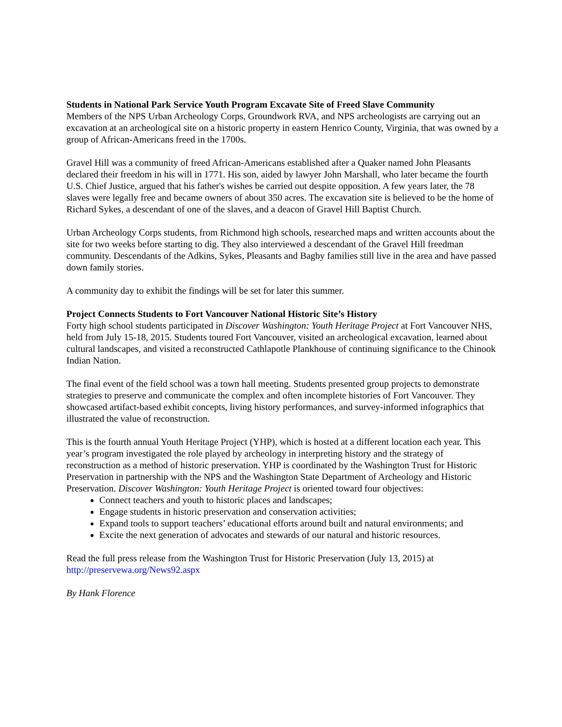Students in National Park Service Youth Program Excavate Site of Freed Slave Community
Members of the NPS Urban Archeology Corps, Groundwork RVA, and NPS archeologists are carrying out an excavation at an archeological site on a historic property in eastern Henrico County, Virginia, that was owned by a group of African-Americans freed in the 1700s.
Gravel Hill was a community of freed African-Americans established after a Quaker named John Pleasants declared their freedom in his will in 1771. His son, aided by lawyer John Marshall, who later became the fourth U.S. Chief Justice, argued that his father's wishes be carried out despite opposition. A few years later, the 78 slaves were legally free and became owners of about 350 acres. The excavation site is believed to be the home of Richard Sykes, a descendant of one of the slaves, and a deacon of Gravel Hill Baptist Church.
Urban Archeology Corps students, from Richmond high schools, researched maps and written accounts about the site for two weeks before starting to dig. They also interviewed a descendant of the Gravel Hill freedman community. Descendants of the Adkins, Sykes, Pleasants and Bagby families still live in the area and have passed down family stories.
A community day to exhibit the findings will be set for later this summer.
Project Connects Students to Fort Vancouver National Historic Site’s History
Forty high school students participated in Discover Washington: Youth Heritage Project at Fort Vancouver NHS, held from July 15-18, 2015. Students toured Fort Vancouver, visited an archeological excavation, learned about cultural landscapes, and visited a reconstructed Cathlapotle Plankhouse of continuing significance to the Chinook Indian Nation.
The final event of the field school was a town hall meeting. Students presented group projects to demonstrate strategies to preserve and communicate the complex and often incomplete histories of Fort Vancouver. They showcased artifact-based exhibit concepts, living history performances, and survey-informed infographics that illustrated the value of reconstruction.
This is the fourth annual Youth Heritage Project (YHP), which is hosted at a different location each year. This year’s program investigated the role played by archeology in interpreting history and the strategy of reconstruction as a method of historic preservation. YHP is coordinated by the Washington Trust for Historic Preservation in partnership with the NPS and the Washington State Department of Archeology and Historic Preservation. Discover Washington: Youth Heritage Project is oriented toward four objectives:
Connect teachers and youth to historic places and landscapes;
Engage students in historic preservation and conservation activities;
Expand tools to support teachers’ educational efforts around built and natural environments; and
Excite the next generation of advocates and stewards of our natural and historic resources.
Read the full press release from the Washington Trust for Historic Preservation (July 13, 2015) at http://preservewa.org/News92.aspx
By Hank Florence